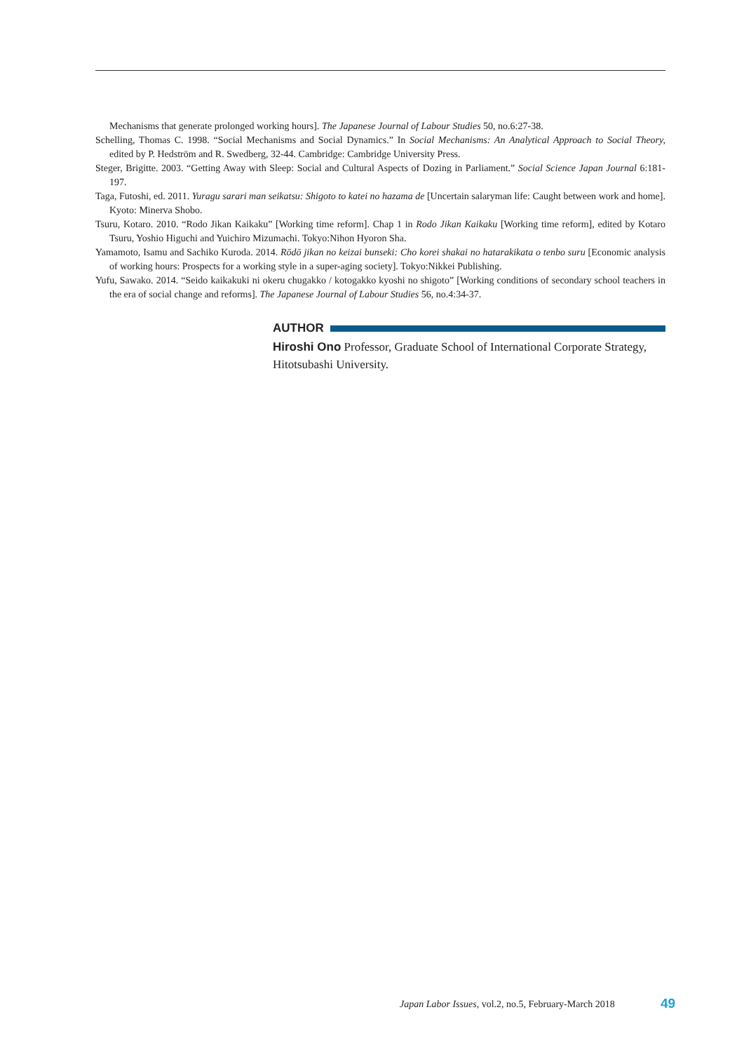Mechanisms that generate prolonged working hours]. The Japanese Journal of Labour Studies 50, no.6:27-38.
Schelling, Thomas C. 1998. “Social Mechanisms and Social Dynamics.” In Social Mechanisms: An Analytical Approach to Social Theory, edited by P. Hedström and R. Swedberg, 32-44. Cambridge: Cambridge University Press.
Steger, Brigitte. 2003. “Getting Away with Sleep: Social and Cultural Aspects of Dozing in Parliament.” Social Science Japan Journal 6:181-197.
Taga, Futoshi, ed. 2011. Yuragu sarari man seikatsu: Shigoto to katei no hazama de [Uncertain salaryman life: Caught between work and home]. Kyoto: Minerva Shobo.
Tsuru, Kotaro. 2010. “Rodo Jikan Kaikaku” [Working time reform]. Chap 1 in Rodo Jikan Kaikaku [Working time reform], edited by Kotaro Tsuru, Yoshio Higuchi and Yuichiro Mizumachi. Tokyo:Nihon Hyoron Sha.
Yamamoto, Isamu and Sachiko Kuroda. 2014. Rōdō jikan no keizai bunseki: Cho korei shakai no hatarakikata o tenbo suru [Economic analysis of working hours: Prospects for a working style in a super-aging society]. Tokyo:Nikkei Publishing.
Yufu, Sawako. 2014. “Seido kaikakuki ni okeru chugakko / kotogakko kyoshi no shigoto” [Working conditions of secondary school teachers in the era of social change and reforms]. The Japanese Journal of Labour Studies 56, no.4:34-37.
AUTHOR
Hiroshi Ono Professor, Graduate School of International Corporate Strategy, Hitotsubashi University.
Japan Labor Issues, vol.2, no.5, February-March 2018
49